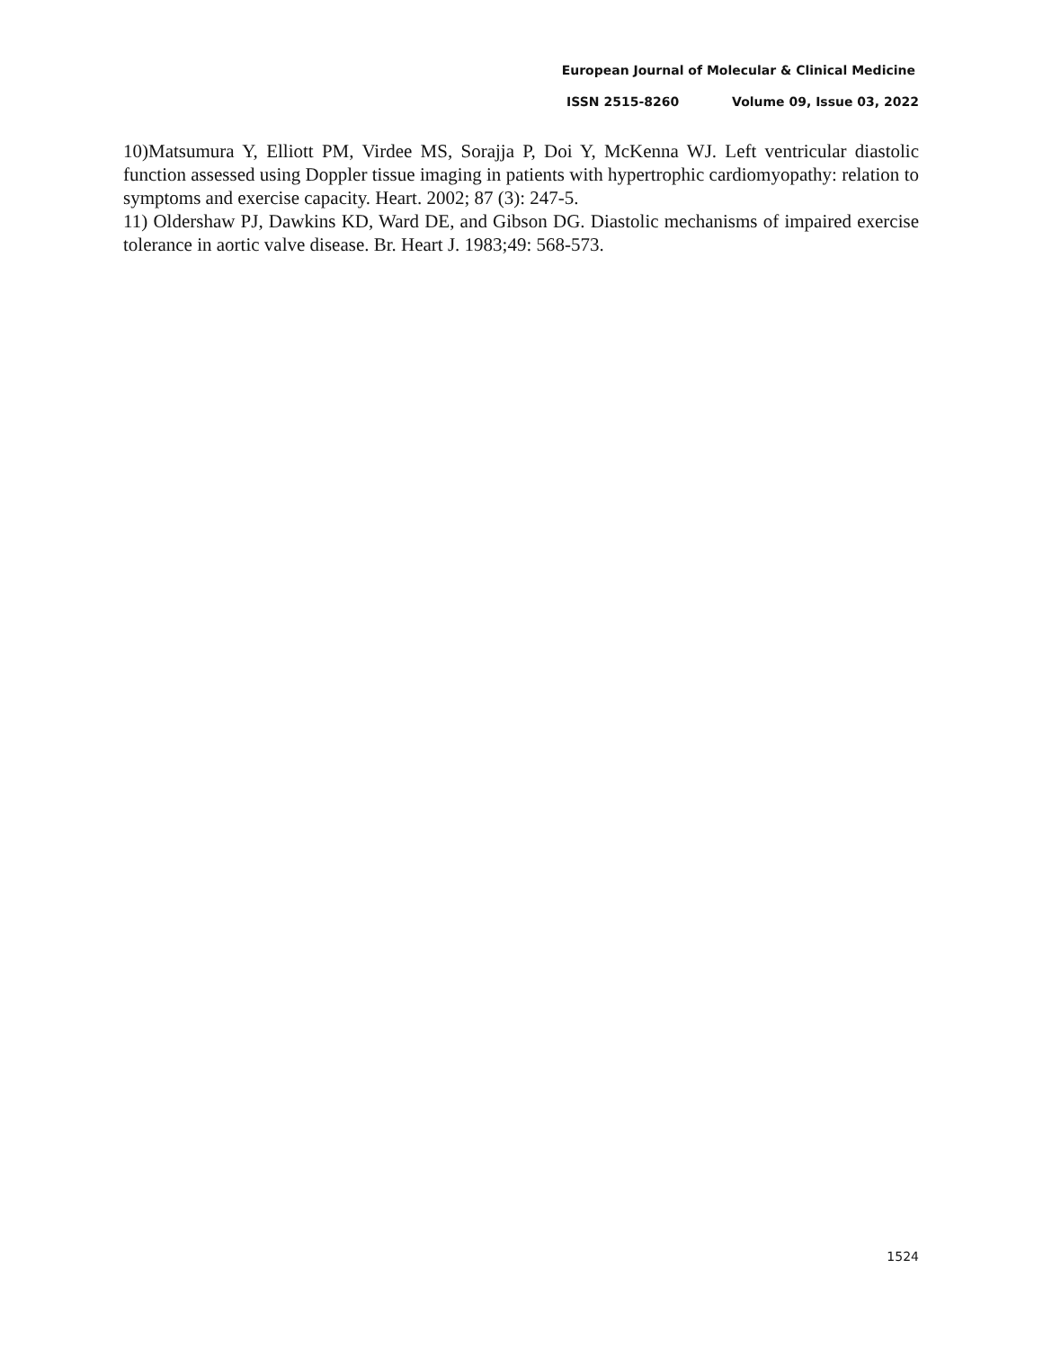European Journal of Molecular & Clinical Medicine
ISSN 2515-8260 Volume 09, Issue 03, 2022
10)Matsumura Y, Elliott PM, Virdee MS, Sorajja P, Doi Y, McKenna WJ. Left ventricular diastolic function assessed using Doppler tissue imaging in patients with hypertrophic cardiomyopathy: relation to symptoms and exercise capacity. Heart. 2002; 87 (3): 247-5.
11) Oldershaw PJ, Dawkins KD, Ward DE, and Gibson DG. Diastolic mechanisms of impaired exercise tolerance in aortic valve disease. Br. Heart J. 1983;49: 568-573.
1524